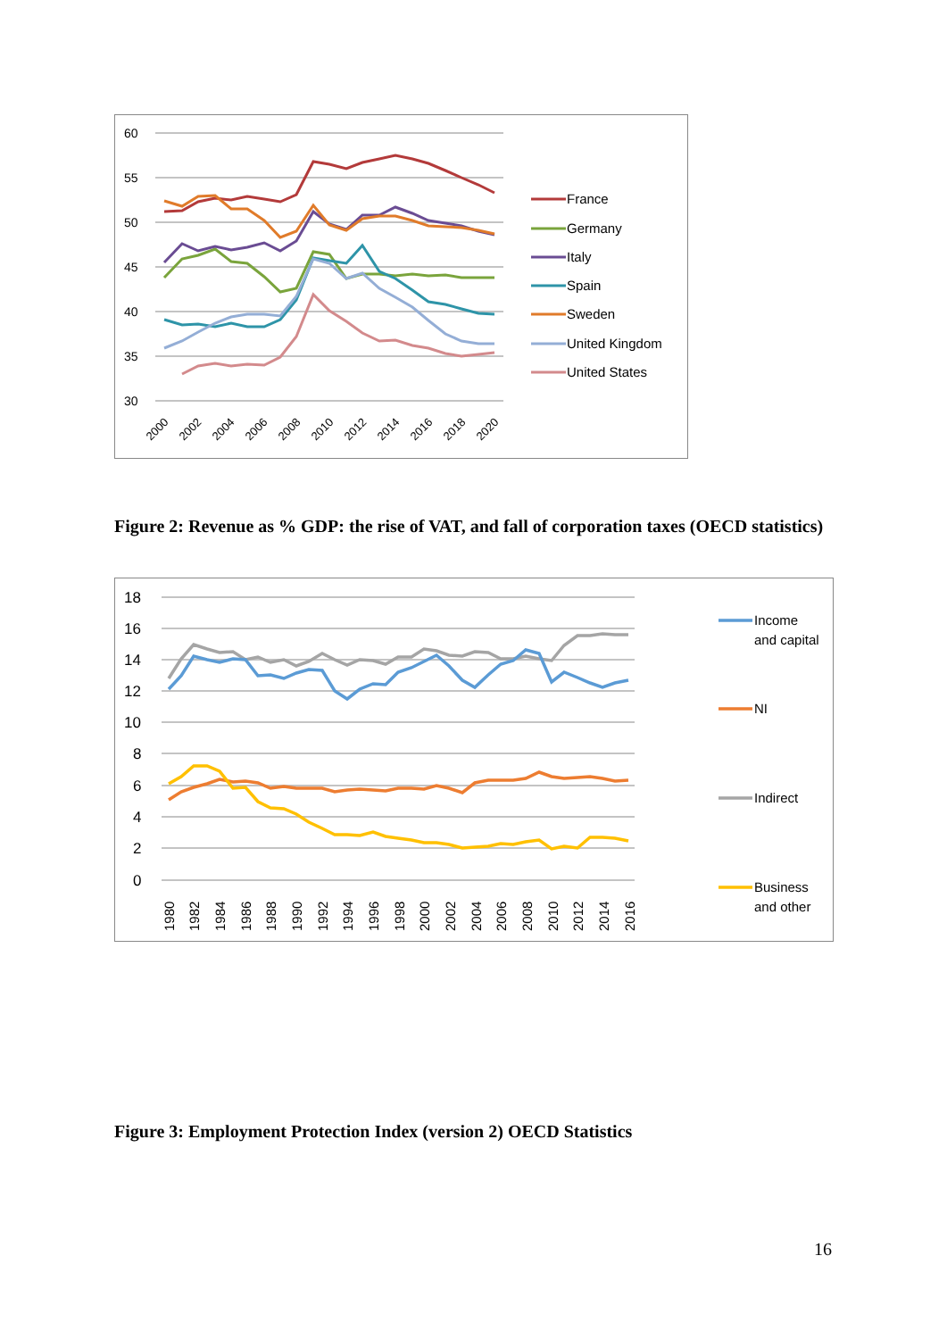60
55
50
45
40
35
30
2000
2002
2004
2006
2008
2010
2012
2014
2016
2018
2020
France
Germany
Italy
Spain
Sweden
United Kingdom
United States
Figure 2: Revenue as % GDP: the rise of VAT, and fall of corporation taxes (OECD statistics)
18
16
14
12
10
8
6
4
2
0
1980
1982
1984
1986
1988
1990
1992
1994
1996
1998
2000
2002
2004
2006
2008
2010
2012
2014
2016
Income
and capital
NI
Indirect
Business
and other
Figure 3: Employment Protection Index (version 2) OECD Statistics
16